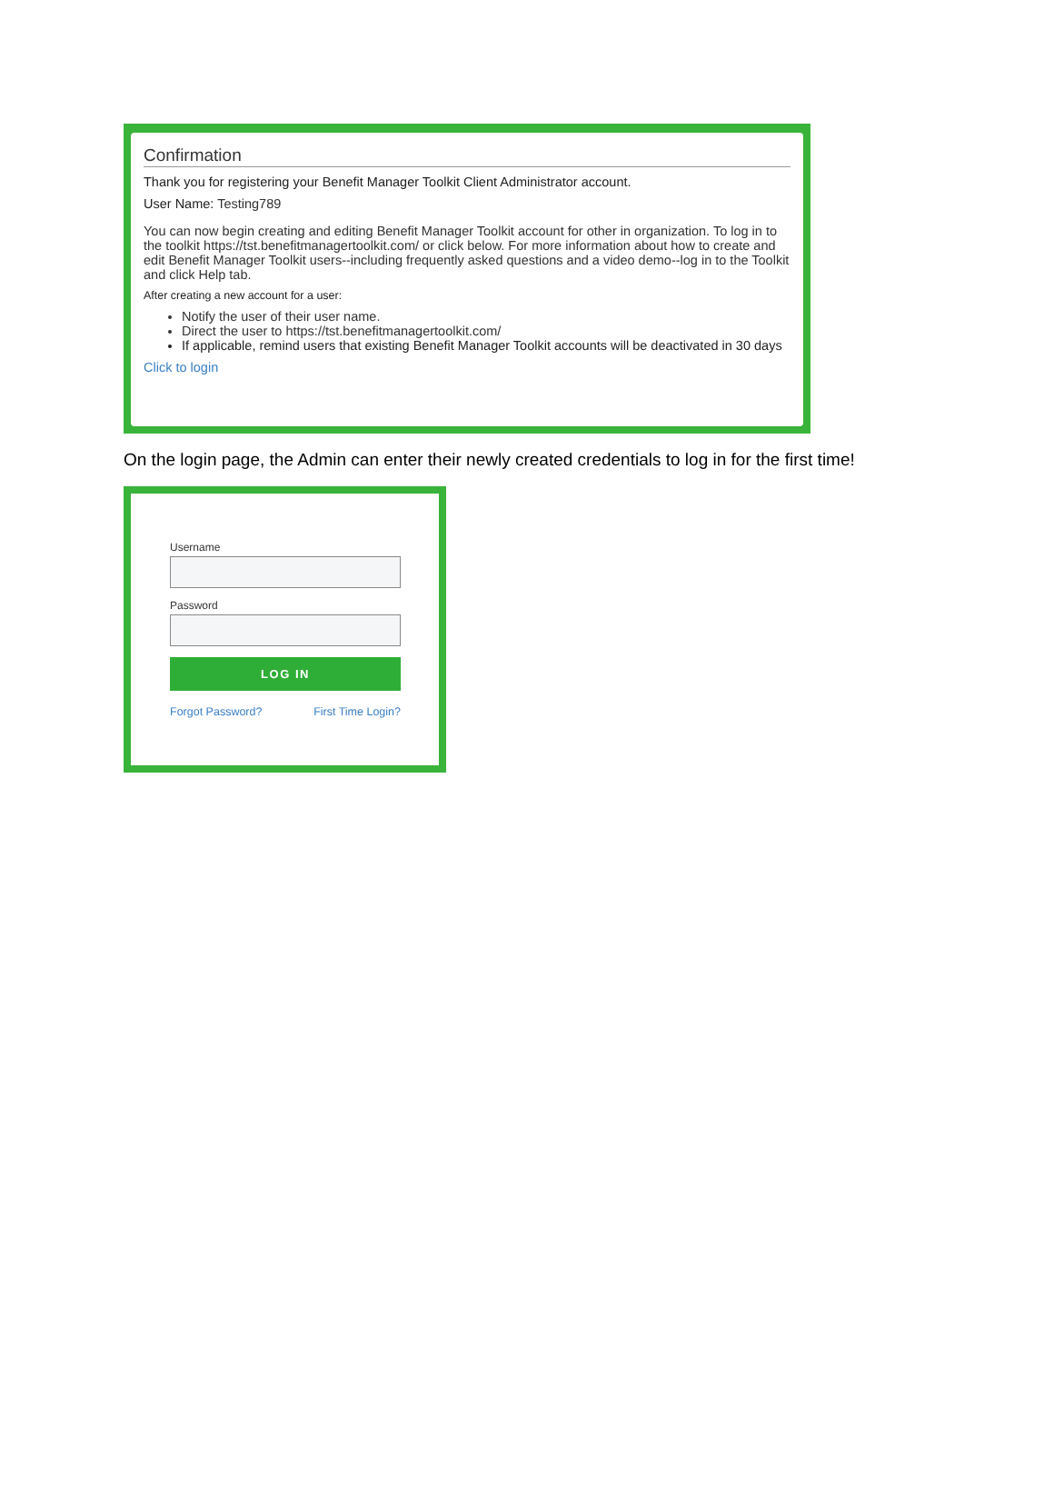Confirmation
Thank you for registering your Benefit Manager Toolkit Client Administrator account.
User Name: Testing789
You can now begin creating and editing Benefit Manager Toolkit account for other in organization. To log in to the toolkit https://tst.benefitmanagertoolkit.com/ or click below. For more information about how to create and edit Benefit Manager Toolkit users--including frequently asked questions and a video demo--log in to the Toolkit and click Help tab.
After creating a new account for a user:
Notify the user of their user name.
Direct the user to https://tst.benefitmanagertoolkit.com/
If applicable, remind users that existing Benefit Manager Toolkit accounts will be deactivated in 30 days
Click to login
On the login page, the Admin can enter their newly created credentials to log in for the first time!
Username
Password
LOG IN
Forgot Password? First Time Login?